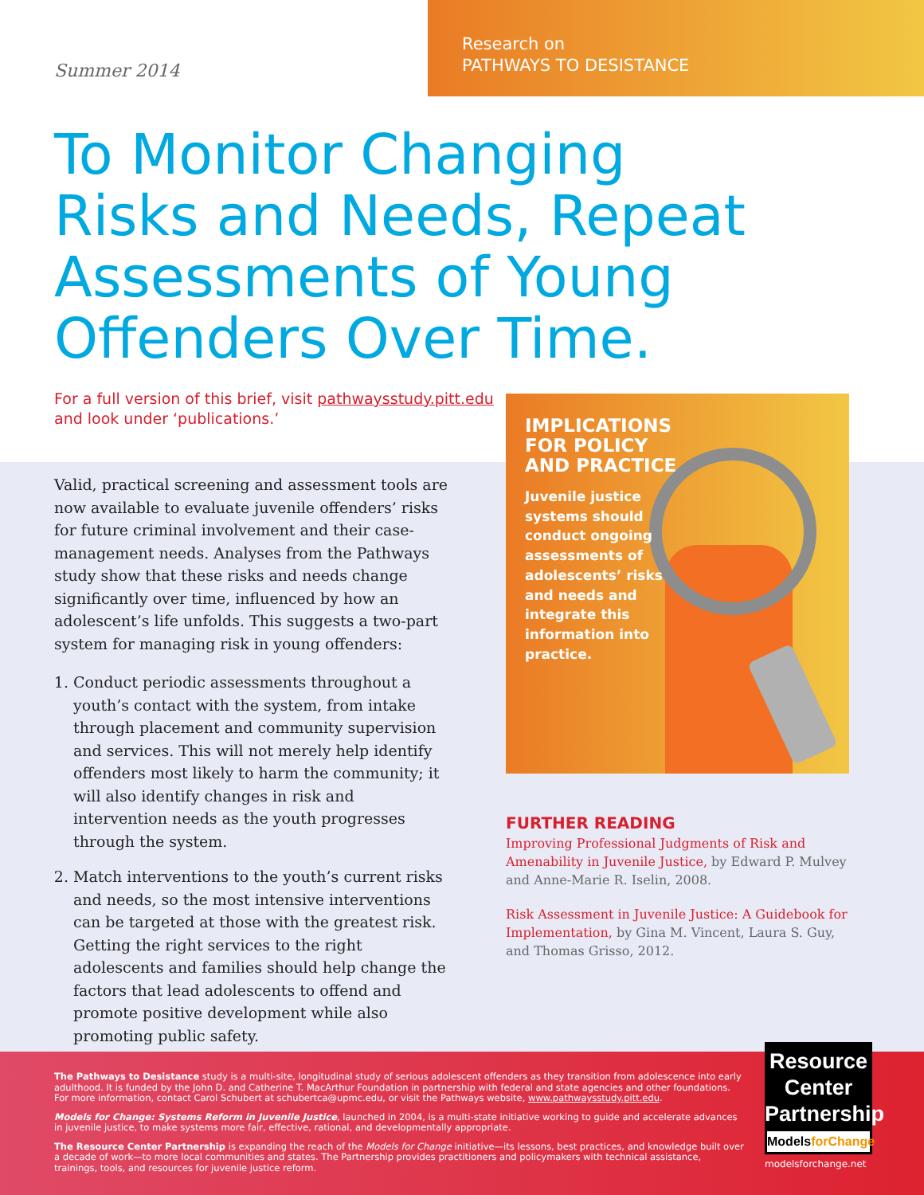Summer 2014
Research on
PATHWAYS TO DESISTANCE
To Monitor Changing Risks and Needs, Repeat Assessments of Young Offenders Over Time.
For a full version of this brief, visit pathwaysstudy.pitt.edu and look under ‘publications.’
Valid, practical screening and assessment tools are now available to evaluate juvenile offenders’ risks for future criminal involvement and their case-management needs. Analyses from the Pathways study show that these risks and needs change significantly over time, influenced by how an adolescent’s life unfolds. This suggests a two-part system for managing risk in young offenders:
1. Conduct periodic assessments throughout a youth’s contact with the system, from intake through placement and community supervision and services. This will not merely help identify offenders most likely to harm the community; it will also identify changes in risk and intervention needs as the youth progresses through the system.
2. Match interventions to the youth’s current risks and needs, so the most intensive interventions can be targeted at those with the greatest risk. Getting the right services to the right adolescents and families should help change the factors that lead adolescents to offend and promote positive development while also promoting public safety.
IMPLICATIONS FOR POLICY AND PRACTICE
Juvenile justice systems should conduct ongoing assessments of adolescents’ risks and needs and integrate this information into practice.
FURTHER READING
Improving Professional Judgments of Risk and Amenability in Juvenile Justice, by Edward P. Mulvey and Anne-Marie R. Iselin, 2008.
Risk Assessment in Juvenile Justice: A Guidebook for Implementation, by Gina M. Vincent, Laura S. Guy, and Thomas Grisso, 2012.
The Pathways to Desistance study is a multi-site, longitudinal study of serious adolescent offenders as they transition from adolescence into early adulthood. It is funded by the John D. and Catherine T. MacArthur Foundation in partnership with federal and state agencies and other foundations. For more information, contact Carol Schubert at schubertca@upmc.edu, or visit the Pathways website, www.pathwaysstudy.pitt.edu.
Models for Change: Systems Reform in Juvenile Justice, launched in 2004, is a multi-state initiative working to guide and accelerate advances in juvenile justice, to make systems more fair, effective, rational, and developmentally appropriate.
The Resource Center Partnership is expanding the reach of the Models for Change initiative—its lessons, best practices, and knowledge built over a decade of work—to more local communities and states. The Partnership provides practitioners and policymakers with technical assistance, trainings, tools, and resources for juvenile justice reform.
Resource
Center
Partnership
ModelsforChange
modelsforchange.net